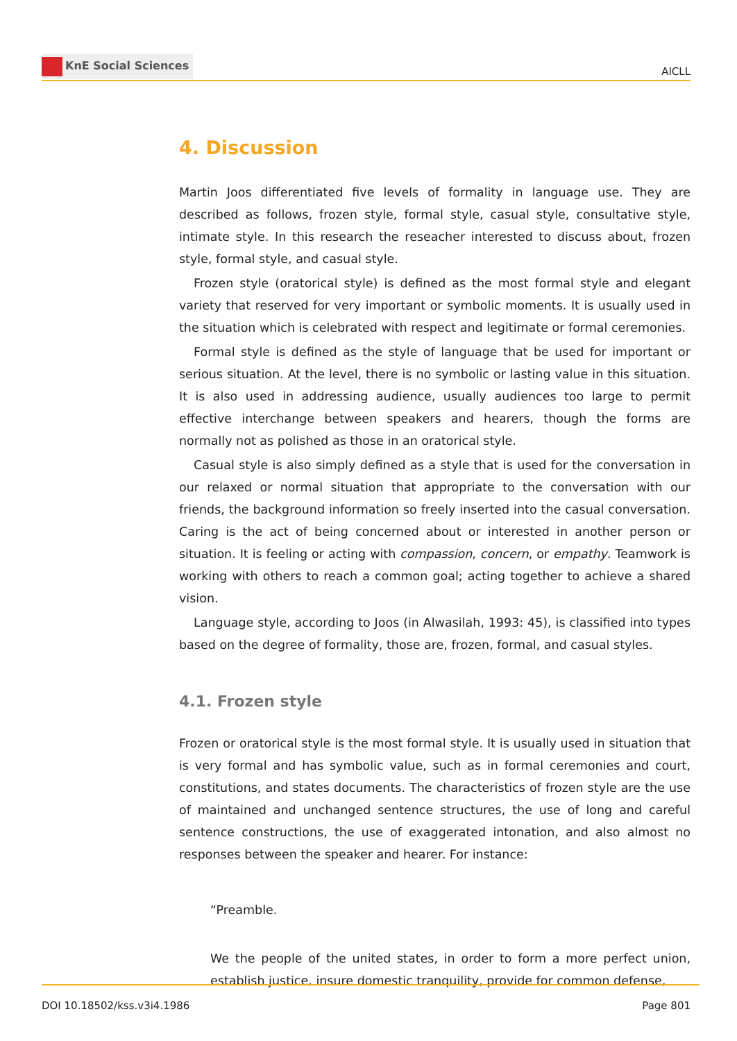KnE Social Sciences
AICLL
4. Discussion
Martin Joos differentiated five levels of formality in language use. They are described as follows, frozen style, formal style, casual style, consultative style, intimate style. In this research the reseacher interested to discuss about, frozen style, formal style, and casual style.
Frozen style (oratorical style) is defined as the most formal style and elegant variety that reserved for very important or symbolic moments. It is usually used in the situation which is celebrated with respect and legitimate or formal ceremonies.
Formal style is defined as the style of language that be used for important or serious situation. At the level, there is no symbolic or lasting value in this situation. It is also used in addressing audience, usually audiences too large to permit effective interchange between speakers and hearers, though the forms are normally not as polished as those in an oratorical style.
Casual style is also simply defined as a style that is used for the conversation in our relaxed or normal situation that appropriate to the conversation with our friends, the background information so freely inserted into the casual conversation. Caring is the act of being concerned about or interested in another person or situation. It is feeling or acting with compassion, concern, or empathy. Teamwork is working with others to reach a common goal; acting together to achieve a shared vision.
Language style, according to Joos (in Alwasilah, 1993: 45), is classified into types based on the degree of formality, those are, frozen, formal, and casual styles.
4.1. Frozen style
Frozen or oratorical style is the most formal style. It is usually used in situation that is very formal and has symbolic value, such as in formal ceremonies and court, constitutions, and states documents. The characteristics of frozen style are the use of maintained and unchanged sentence structures, the use of long and careful sentence constructions, the use of exaggerated intonation, and also almost no responses between the speaker and hearer. For instance:
“Preamble.
We the people of the united states, in order to form a more perfect union, establish justice, insure domestic tranquility, provide for common defense,
DOI 10.18502/kss.v3i4.1986 Page 801